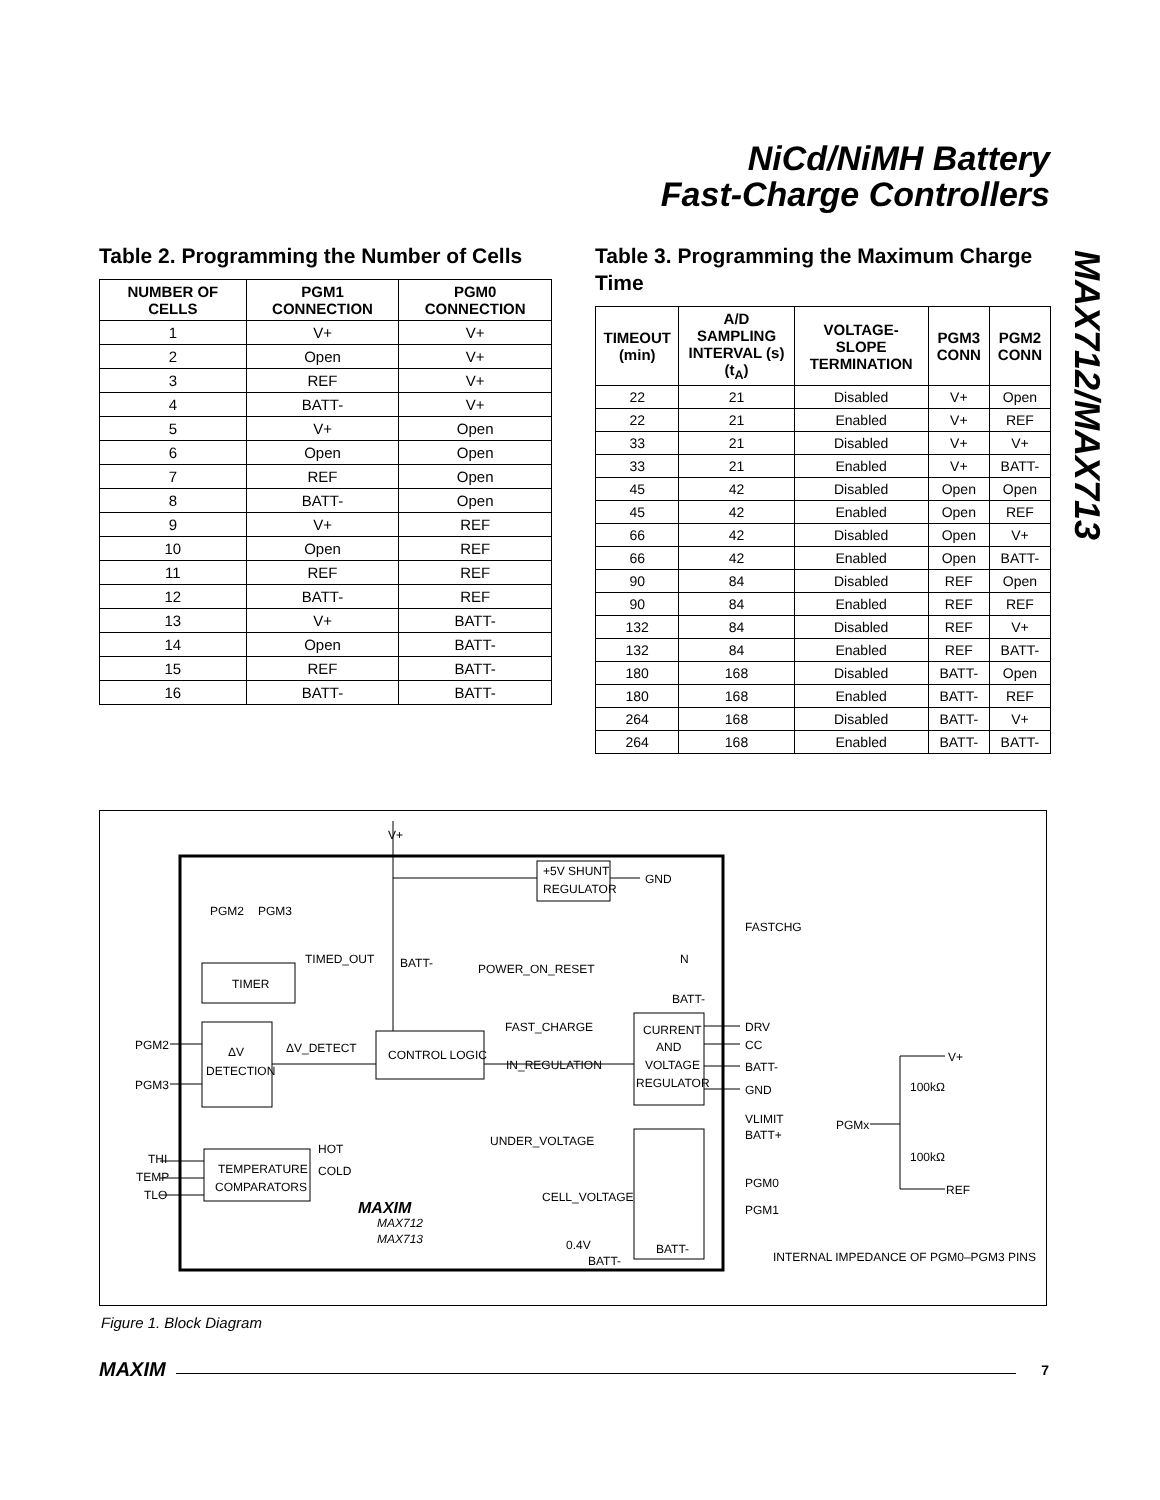NiCd/NiMH Battery
Fast-Charge Controllers
MAX712/MAX713
Table 2. Programming the Number of Cells
| NUMBER OF CELLS | PGM1 CONNECTION | PGM0 CONNECTION |
| --- | --- | --- |
| 1 | V+ | V+ |
| 2 | Open | V+ |
| 3 | REF | V+ |
| 4 | BATT- | V+ |
| 5 | V+ | Open |
| 6 | Open | Open |
| 7 | REF | Open |
| 8 | BATT- | Open |
| 9 | V+ | REF |
| 10 | Open | REF |
| 11 | REF | REF |
| 12 | BATT- | REF |
| 13 | V+ | BATT- |
| 14 | Open | BATT- |
| 15 | REF | BATT- |
| 16 | BATT- | BATT- |
Table 3. Programming the Maximum Charge Time
| TIMEOUT (min) | A/D SAMPLING INTERVAL (s) (t<sub>A</sub>) | VOLTAGE-SLOPE TERMINATION | PGM3 CONN | PGM2 CONN |
| --- | --- | --- | --- | --- |
| 22 | 21 | Disabled | V+ | Open |
| 22 | 21 | Enabled | V+ | REF |
| 33 | 21 | Disabled | V+ | V+ |
| 33 | 21 | Enabled | V+ | BATT- |
| 45 | 42 | Disabled | Open | Open |
| 45 | 42 | Enabled | Open | REF |
| 66 | 42 | Disabled | Open | V+ |
| 66 | 42 | Enabled | Open | BATT- |
| 90 | 84 | Disabled | REF | Open |
| 90 | 84 | Enabled | REF | REF |
| 132 | 84 | Disabled | REF | V+ |
| 132 | 84 | Enabled | REF | BATT- |
| 180 | 168 | Disabled | BATT- | Open |
| 180 | 168 | Enabled | BATT- | REF |
| 264 | 168 | Disabled | BATT- | V+ |
| 264 | 168 | Enabled | BATT- | BATT- |
V+
+5V SHUNT
REGULATOR
GND
PGM2
PGM3
FASTCHG
TIMED_OUT
BATT-
POWER_ON_RESET
N
TIMER
BATT-
FAST_CHARGE
CURRENT
AND
VOLTAGE
REGULATOR
DRV
CC
BATT-
GND
PGM2
PGM3
ΔV
DETECTION
ΔV_DETECT
CONTROL LOGIC
IN_REGULATION
V+
100kΩ
PGMx
100kΩ
REF
VLIMIT
BATT+
UNDER_VOLTAGE
HOT
COLD
THI
TEMP
TLO
TEMPERATURE
COMPARATORS
CELL_VOLTAGE
PGM0
PGM1
MAXIM
MAX712
MAX713
0.4V
BATT-
BATT-
INTERNAL IMPEDANCE OF PGM0–PGM3 PINS
Figure 1. Block Diagram
MAXIM
7